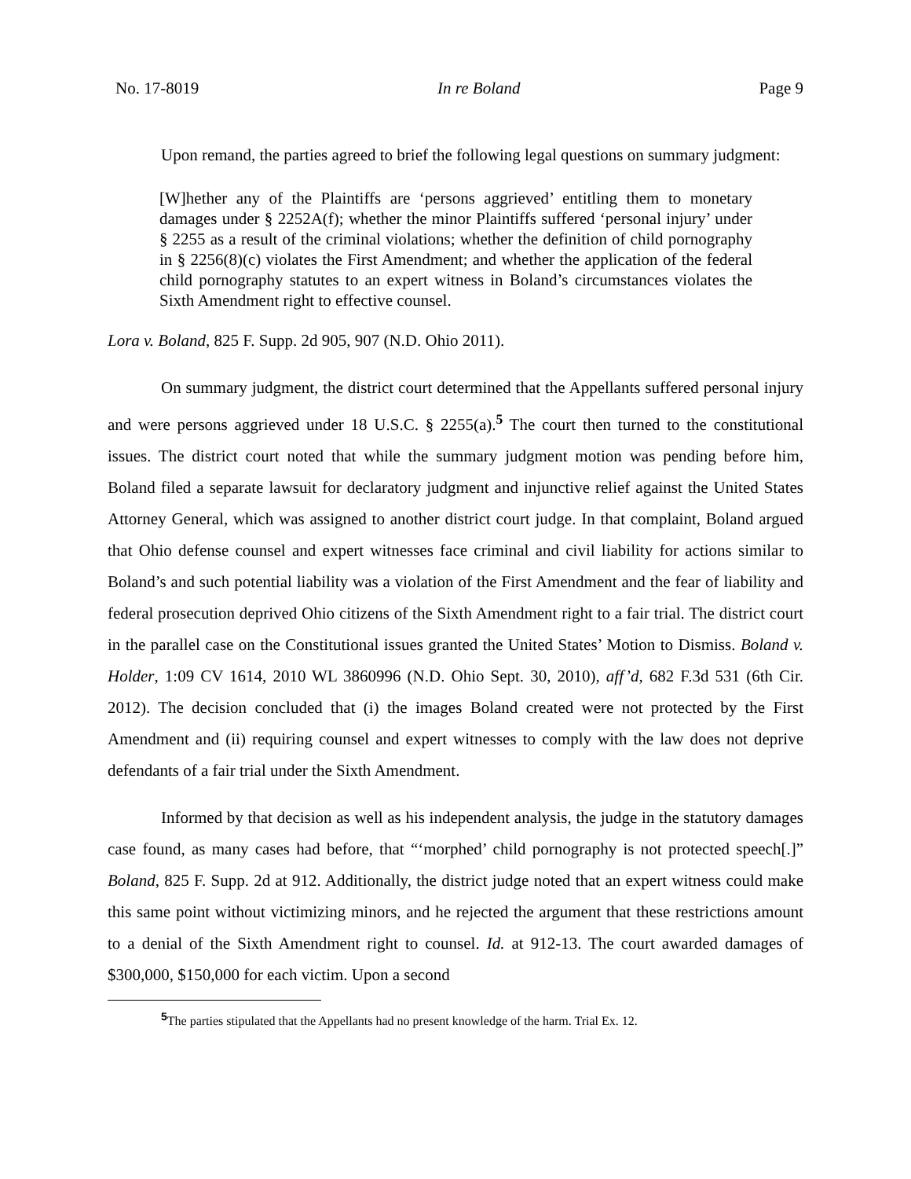No. 17-8019 In re Boland Page 9
Upon remand, the parties agreed to brief the following legal questions on summary judgment:
[W]hether any of the Plaintiffs are ‘persons aggrieved’ entitling them to monetary damages under § 2252A(f); whether the minor Plaintiffs suffered ‘personal injury’ under § 2255 as a result of the criminal violations; whether the definition of child pornography in § 2256(8)(c) violates the First Amendment; and whether the application of the federal child pornography statutes to an expert witness in Boland’s circumstances violates the Sixth Amendment right to effective counsel.
Lora v. Boland, 825 F. Supp. 2d 905, 907 (N.D. Ohio 2011).
On summary judgment, the district court determined that the Appellants suffered personal injury and were persons aggrieved under 18 U.S.C. § 2255(a).<sup>5</sup> The court then turned to the constitutional issues. The district court noted that while the summary judgment motion was pending before him, Boland filed a separate lawsuit for declaratory judgment and injunctive relief against the United States Attorney General, which was assigned to another district court judge. In that complaint, Boland argued that Ohio defense counsel and expert witnesses face criminal and civil liability for actions similar to Boland’s and such potential liability was a violation of the First Amendment and the fear of liability and federal prosecution deprived Ohio citizens of the Sixth Amendment right to a fair trial. The district court in the parallel case on the Constitutional issues granted the United States’ Motion to Dismiss. Boland v. Holder, 1:09 CV 1614, 2010 WL 3860996 (N.D. Ohio Sept. 30, 2010), aff’d, 682 F.3d 531 (6th Cir. 2012). The decision concluded that (i) the images Boland created were not protected by the First Amendment and (ii) requiring counsel and expert witnesses to comply with the law does not deprive defendants of a fair trial under the Sixth Amendment.
Informed by that decision as well as his independent analysis, the judge in the statutory damages case found, as many cases had before, that “‘morphed’ child pornography is not protected speech[.]” Boland, 825 F. Supp. 2d at 912. Additionally, the district judge noted that an expert witness could make this same point without victimizing minors, and he rejected the argument that these restrictions amount to a denial of the Sixth Amendment right to counsel. Id. at 912-13. The court awarded damages of $300,000, $150,000 for each victim. Upon a second
<sup>5</sup> The parties stipulated that the Appellants had no present knowledge of the harm. Trial Ex. 12.